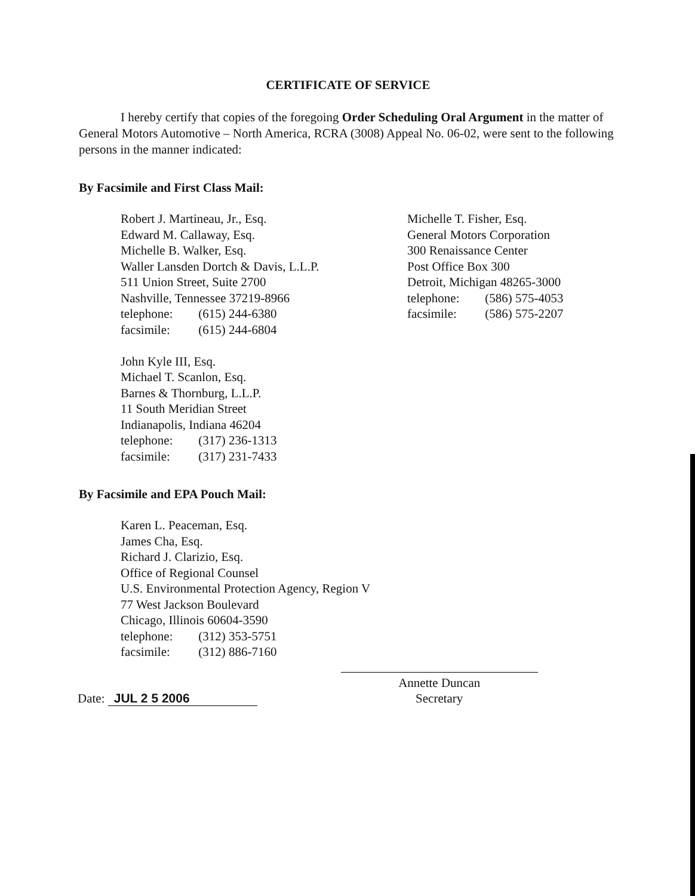CERTIFICATE OF SERVICE
I hereby certify that copies of the foregoing Order Scheduling Oral Argument in the matter of General Motors Automotive – North America, RCRA (3008) Appeal No. 06-02, were sent to the following persons in the manner indicated:
By Facsimile and First Class Mail:
Robert J. Martineau, Jr., Esq.
Edward M. Callaway, Esq.
Michelle B. Walker, Esq.
Waller Lansden Dortch & Davis, L.L.P.
511 Union Street, Suite 2700
Nashville, Tennessee 37219-8966
telephone: (615) 244-6380
facsimile: (615) 244-6804
John Kyle III, Esq.
Michael T. Scanlon, Esq.
Barnes & Thornburg, L.L.P.
11 South Meridian Street
Indianapolis, Indiana 46204
telephone: (317) 236-1313
facsimile: (317) 231-7433
Michelle T. Fisher, Esq.
General Motors Corporation
300 Renaissance Center
Post Office Box 300
Detroit, Michigan 48265-3000
telephone: (586) 575-4053
facsimile: (586) 575-2207
By Facsimile and EPA Pouch Mail:
Karen L. Peaceman, Esq.
James Cha, Esq.
Richard J. Clarizio, Esq.
Office of Regional Counsel
U.S. Environmental Protection Agency, Region V
77 West Jackson Boulevard
Chicago, Illinois 60604-3590
telephone: (312) 353-5751
facsimile: (312) 886-7160
Date: JUL 2 5 2006
Annette Duncan
Secretary